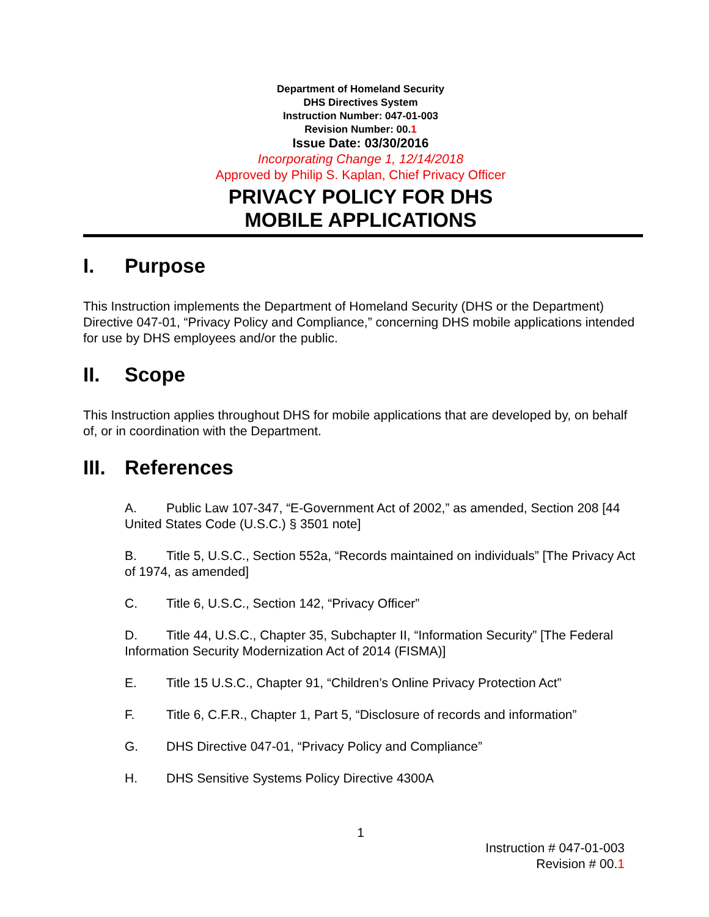Department of Homeland Security
DHS Directives System
Instruction Number: 047-01-003
Revision Number: 00.1
Issue Date: 03/30/2016
Incorporating Change 1, 12/14/2018
Approved by Philip S. Kaplan, Chief Privacy Officer
PRIVACY POLICY FOR DHS
MOBILE APPLICATIONS
I. Purpose
This Instruction implements the Department of Homeland Security (DHS or the Department) Directive 047-01, “Privacy Policy and Compliance,” concerning DHS mobile applications intended for use by DHS employees and/or the public.
II. Scope
This Instruction applies throughout DHS for mobile applications that are developed by, on behalf of, or in coordination with the Department.
III. References
A. Public Law 107-347, “E-Government Act of 2002,” as amended, Section 208 [44 United States Code (U.S.C.) § 3501 note]
B. Title 5, U.S.C., Section 552a, “Records maintained on individuals” [The Privacy Act of 1974, as amended]
C. Title 6, U.S.C., Section 142, “Privacy Officer”
D. Title 44, U.S.C., Chapter 35, Subchapter II, “Information Security” [The Federal Information Security Modernization Act of 2014 (FISMA)]
E. Title 15 U.S.C., Chapter 91, “Children’s Online Privacy Protection Act”
F. Title 6, C.F.R., Chapter 1, Part 5, “Disclosure of records and information”
G. DHS Directive 047-01, “Privacy Policy and Compliance”
H. DHS Sensitive Systems Policy Directive 4300A
1
Instruction # 047-01-003
Revision # 00.1